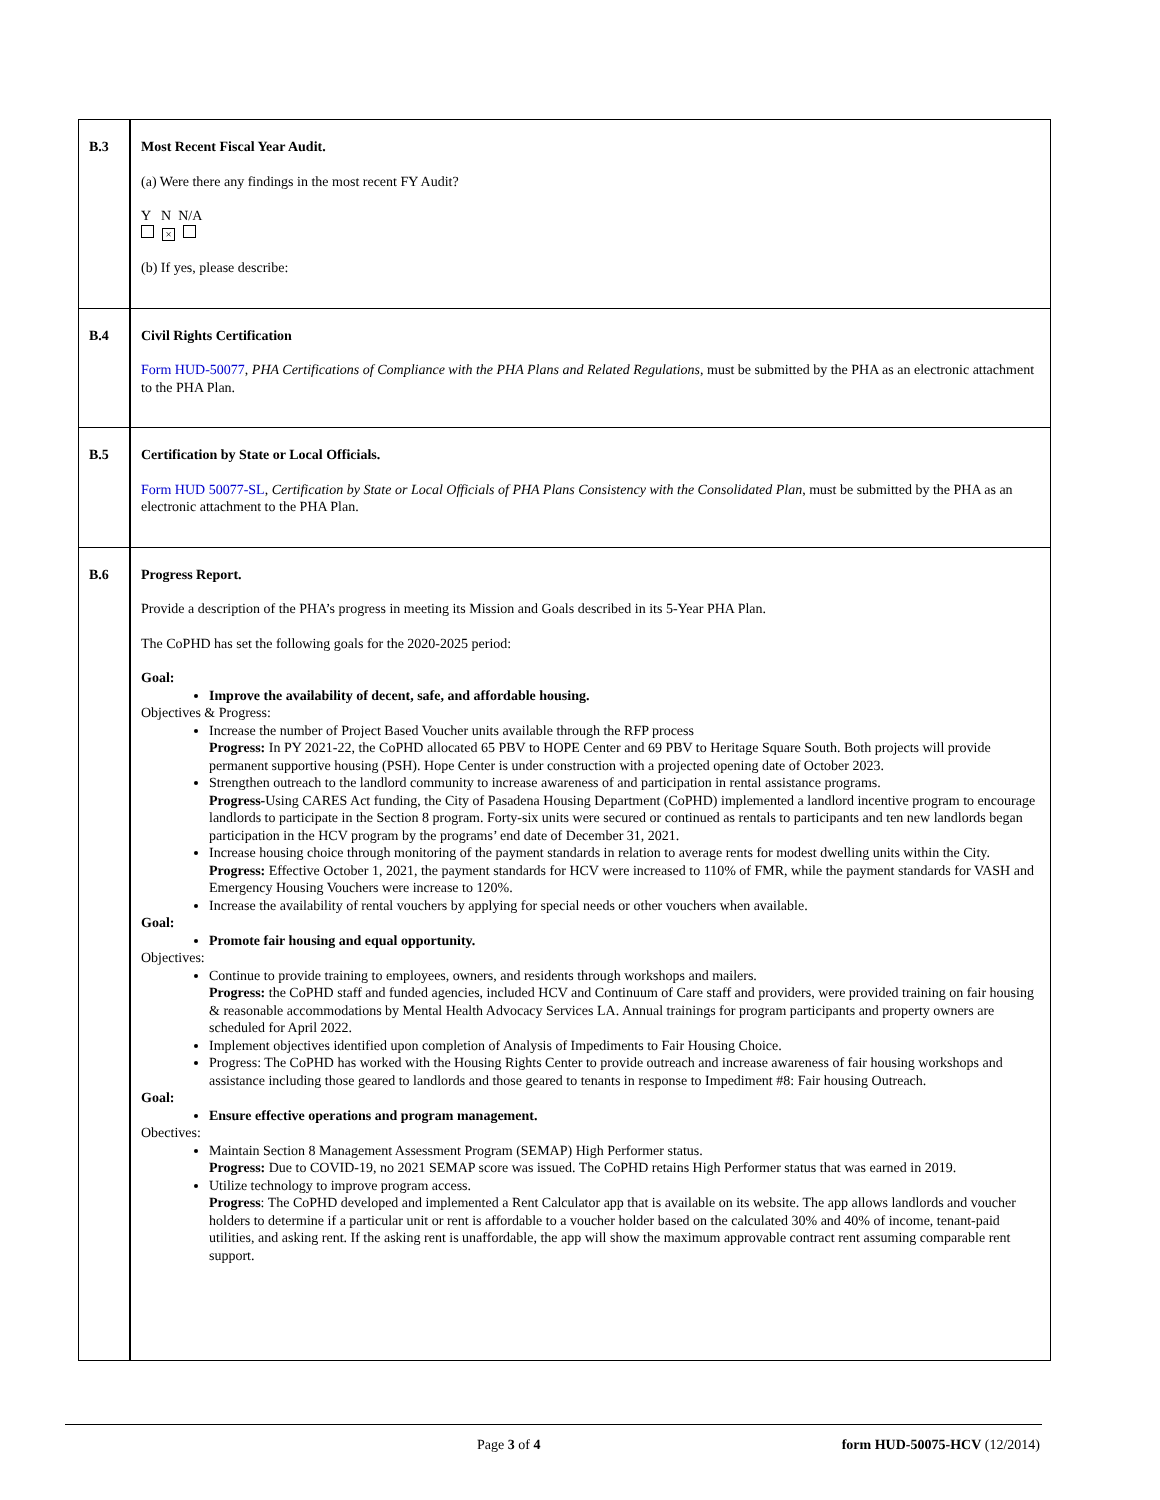| B.3 | Most Recent Fiscal Year Audit. (a) Were there any findings in the most recent FY Audit? Y N N/A × (b) If yes, please describe: |
| B.4 | Civil Rights Certification Form HUD-50077 , PHA Certifications of Compliance with the PHA Plans and Related Regulations, must be submitted by the PHA as an electronic attachment to the PHA Plan. |
| B.5 | Certification by State or Local Officials. Form HUD 50077-SL , Certification by State or Local Officials of PHA Plans Consistency with the Consolidated Plan , must be submitted by the PHA as an electronic attachment to the PHA Plan. |
| B.6 | Progress Report. Provide a description of the PHA’s progress in meeting its Mission and Goals described in its 5-Year PHA Plan. The CoPHD has set the following goals for the 2020-2025 period: Goal: Improve the availability of decent, safe, and affordable housing. Objectives & Progress: Increase the number of Project Based Voucher units available through the RFP process Progress: In PY 2021-22, the CoPHD allocated 65 PBV to HOPE Center and 69 PBV to Heritage Square South. Both projects will provide permanent supportive housing (PSH). Hope Center is under construction with a projected opening date of October 2023. Strengthen outreach to the landlord community to increase awareness of and participation in rental assistance programs. Progress- Using CARES Act funding, the City of Pasadena Housing Department (CoPHD) implemented a landlord incentive program to encourage landlords to participate in the Section 8 program. Forty-six units were secured or continued as rentals to participants and ten new landlords began participation in the HCV program by the programs’ end date of December 31, 2021. Increase housing choice through monitoring of the payment standards in relation to average rents for modest dwelling units within the City. Progress: Effective October 1, 2021, the payment standards for HCV were increased to 110% of FMR, while the payment standards for VASH and Emergency Housing Vouchers were increase to 120%. Increase the availability of rental vouchers by applying for special needs or other vouchers when available. Goal: Promote fair housing and equal opportunity. Objectives: Continue to provide training to employees, owners, and residents through workshops and mailers. Progress: the CoPHD staff and funded agencies, included HCV and Continuum of Care staff and providers, were provided training on fair housing & reasonable accommodations by Mental Health Advocacy Services LA. Annual trainings for program participants and property owners are scheduled for April 2022. Implement objectives identified upon completion of Analysis of Impediments to Fair Housing Choice. Progress: The CoPHD has worked with the Housing Rights Center to provide outreach and increase awareness of fair housing workshops and assistance including those geared to landlords and those geared to tenants in response to Impediment #8: Fair housing Outreach. Goal: Ensure effective operations and program management. Obectives: Maintain Section 8 Management Assessment Program (SEMAP) High Performer status. Progress: Due to COVID-19, no 2021 SEMAP score was issued. The CoPHD retains High Performer status that was earned in 2019. Utilize technology to improve program access. Progress : The CoPHD developed and implemented a Rent Calculator app that is available on its website. The app allows landlords and voucher holders to determine if a particular unit or rent is affordable to a voucher holder based on the calculated 30% and 40% of income, tenant-paid utilities, and asking rent. If the asking rent is unaffordable, the app will show the maximum approvable contract rent assuming comparable rent support. |
Page 3 of 4 form HUD-50075-HCV (12/2014)